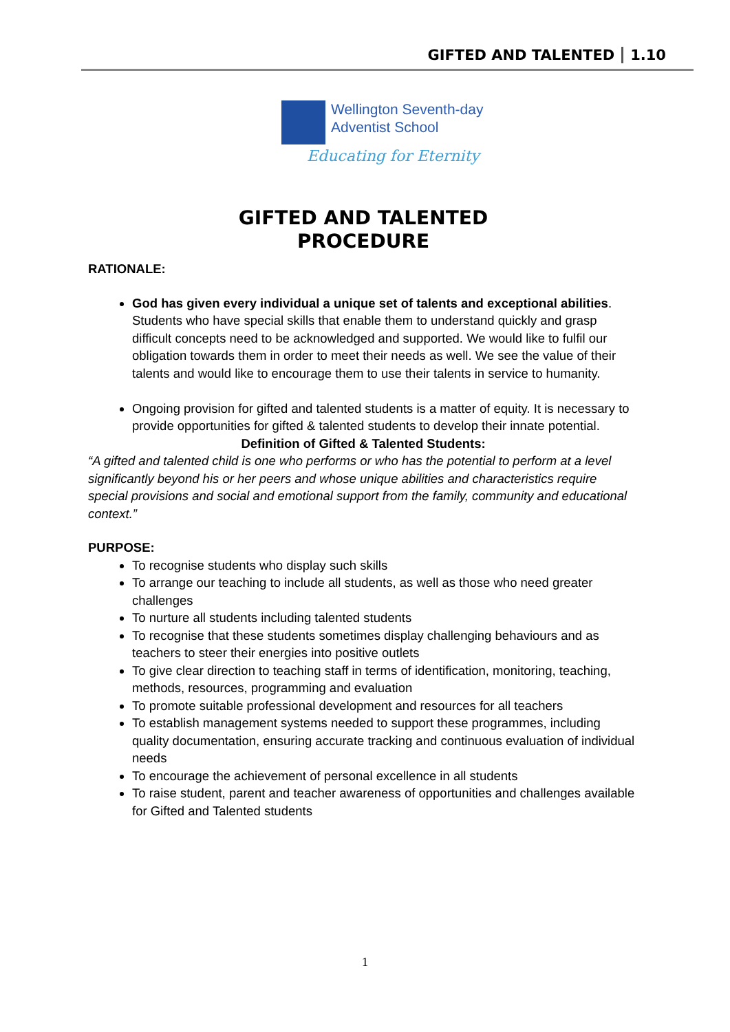GIFTED AND TALENTED 1.10
Wellington Seventh-day
Adventist School
Educating for Eternity
GIFTED AND TALENTED
PROCEDURE
RATIONALE:
God has given every individual a unique set of talents and exceptional abilities. Students who have special skills that enable them to understand quickly and grasp difficult concepts need to be acknowledged and supported. We would like to fulfil our obligation towards them in order to meet their needs as well. We see the value of their talents and would like to encourage them to use their talents in service to humanity.
Ongoing provision for gifted and talented students is a matter of equity. It is necessary to provide opportunities for gifted & talented students to develop their innate potential.
Definition of Gifted & Talented Students:
“A gifted and talented child is one who performs or who has the potential to perform at a level significantly beyond his or her peers and whose unique abilities and characteristics require special provisions and social and emotional support from the family, community and educational context.”
PURPOSE:
To recognise students who display such skills
To arrange our teaching to include all students, as well as those who need greater challenges
To nurture all students including talented students
To recognise that these students sometimes display challenging behaviours and as teachers to steer their energies into positive outlets
To give clear direction to teaching staff in terms of identification, monitoring, teaching, methods, resources, programming and evaluation
To promote suitable professional development and resources for all teachers
To establish management systems needed to support these programmes, including quality documentation, ensuring accurate tracking and continuous evaluation of individual needs
To encourage the achievement of personal excellence in all students
To raise student, parent and teacher awareness of opportunities and challenges available for Gifted and Talented students
1